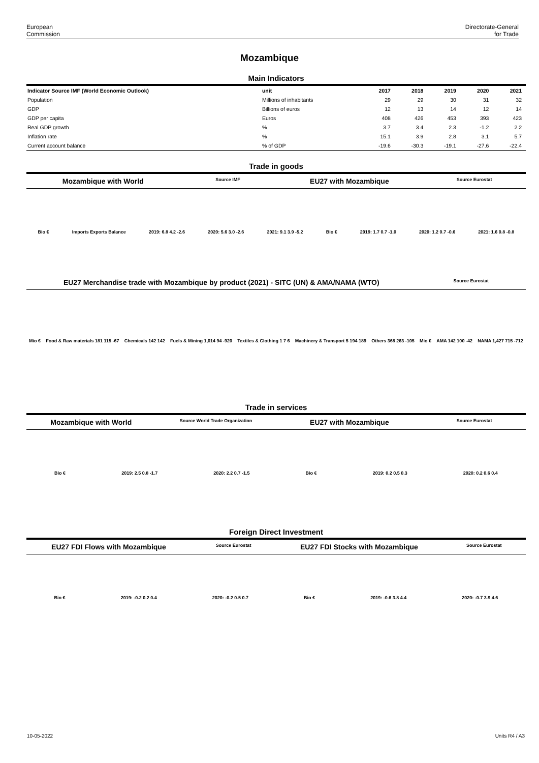European
Commission
Directorate-General
for Trade
Mozambique
Main Indicators
| Indicator Source IMF (World Economic Outlook) | unit | 2017 | 2018 | 2019 | 2020 | 2021 |
| --- | --- | --- | --- | --- | --- | --- |
| Population | Millions of inhabitants | 29 | 29 | 30 | 31 | 32 |
| GDP | Billions of euros | 12 | 13 | 14 | 12 | 14 |
| GDP per capita | Euros | 408 | 426 | 453 | 393 | 423 |
| Real GDP growth | % | 3.7 | 3.4 | 2.3 | -1.2 | 2.2 |
| Inflation rate | % | 15.1 | 3.9 | 2.8 | 3.1 | 5.7 |
| Current account balance | % of GDP | -19.6 | -30.3 | -19.1 | -27.6 | -22.4 |
Trade in goods
Mozambique with World Source IMF
EU27 with Mozambique Source Eurostat
Bio € Imports Exports Balance 2019: 6.8 4.2 -2.6 2020: 5.6 3.0 -2.6 2021: 9.1 3.9 -5.2 Bio € 2019: 1.7 0.7 -1.0 2020: 1.2 0.7 -0.6 2021: 1.6 0.8 -0.8
EU27 Merchandise trade with Mozambique by product (2021) - SITC (UN) & AMA/NAMA (WTO) Source Eurostat
Mio € Food & Raw materials 181 115 -67 Chemicals 142 142 Fuels & Mining 1,014 94 -920 Textiles & Clothing 1 7 6 Machinery & Transport 5 194 189 Others 368 263 -105 Mio € AMA 142 100 -42 NAMA 1,427 715 -712
Trade in services
Mozambique with World Source World Trade Organization
EU27 with Mozambique Source Eurostat
Bio € 2019: 2.5 0.8 -1.7 2020: 2.2 0.7 -1.5 Bio € 2019: 0.2 0.5 0.3 2020: 0.2 0.6 0.4
Foreign Direct Investment
EU27 FDI Flows with Mozambique Source Eurostat
EU27 FDI Stocks with Mozambique Source Eurostat
Bio € 2019: -0.2 0.2 0.4 2020: -0.2 0.5 0.7 Bio € 2019: -0.6 3.8 4.4 2020: -0.7 3.9 4.6
10-05-2022 Units R4 / A3